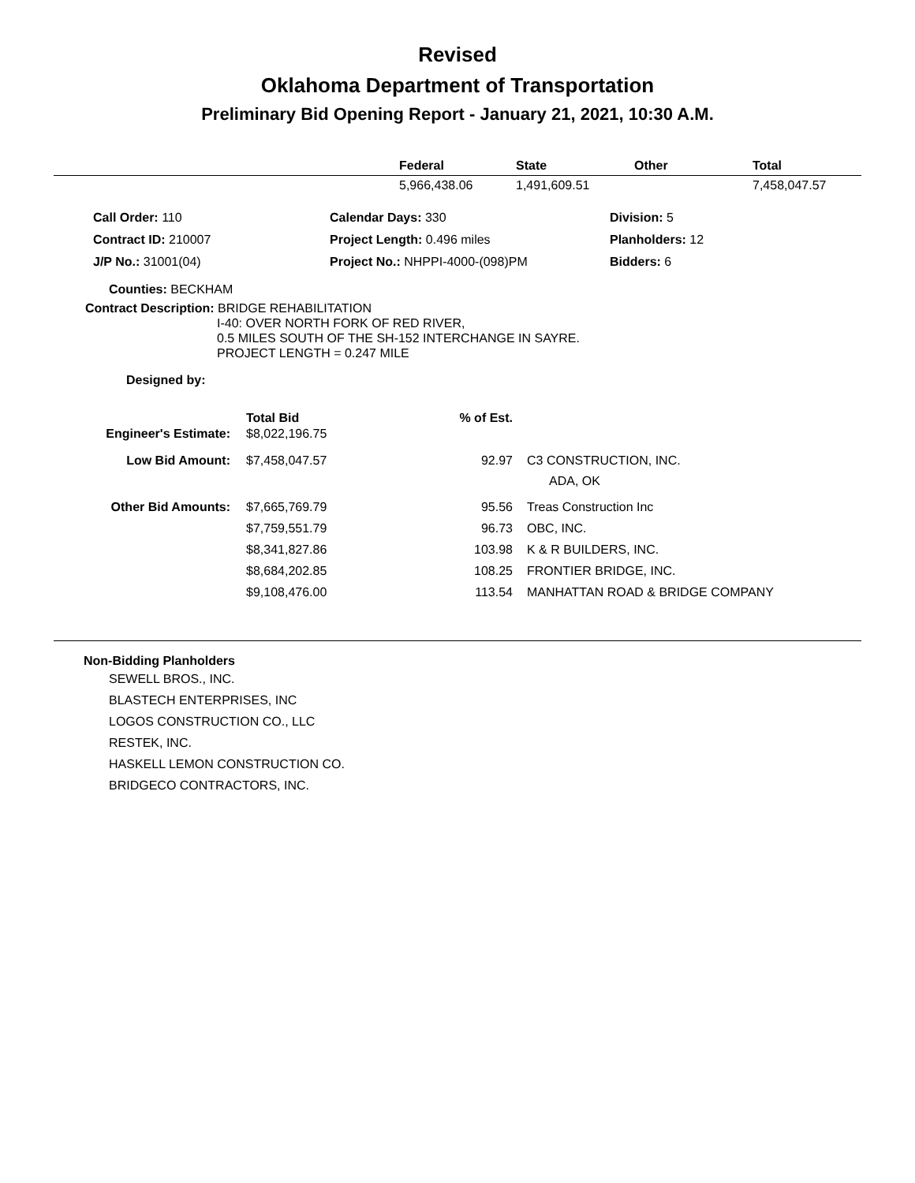Revised
Oklahoma Department of Transportation
Preliminary Bid Opening Report - January 21, 2021, 10:30 A.M.
| | Federal | State | Other | Total |
| --- | --- | --- | --- | --- |
| | 5,966,438.06 | 1,491,609.51 | | 7,458,047.57 |
| | Call Order: 110 | Calendar Days: 330 | Division: 5 |
| | Contract ID: 210007 | Project Length: 0.496 miles | Planholders: 12 |
| | J/P No.: 31001(04) | Project No.: NHPPI-4000-(098)PM | Bidders: 6 |
Counties: BECKHAM
Contract Description: BRIDGE REHABILITATION
I-40: OVER NORTH FORK OF RED RIVER,
0.5 MILES SOUTH OF THE SH-152 INTERCHANGE IN SAYRE.
PROJECT LENGTH = 0.247 MILE
Designed by:
| | Total Bid | % of Est. | |
| --- | --- | --- | --- |
| Engineer's Estimate: | $8,022,196.75 | | |
| Low Bid Amount: | $7,458,047.57 | 92.97 | C3 CONSTRUCTION, INC. ADA, OK |
| Other Bid Amounts: | $7,665,769.79 | 95.56 | Treas Construction Inc |
| | $7,759,551.79 | 96.73 | OBC, INC. |
| | $8,341,827.86 | 103.98 | K & R BUILDERS, INC. |
| | $8,684,202.85 | 108.25 | FRONTIER BRIDGE, INC. |
| | $9,108,476.00 | 113.54 | MANHATTAN ROAD & BRIDGE COMPANY |
Non-Bidding Planholders
SEWELL BROS., INC.
BLASTECH ENTERPRISES, INC
LOGOS CONSTRUCTION CO., LLC
RESTEK, INC.
HASKELL LEMON CONSTRUCTION CO.
BRIDGECO CONTRACTORS, INC.